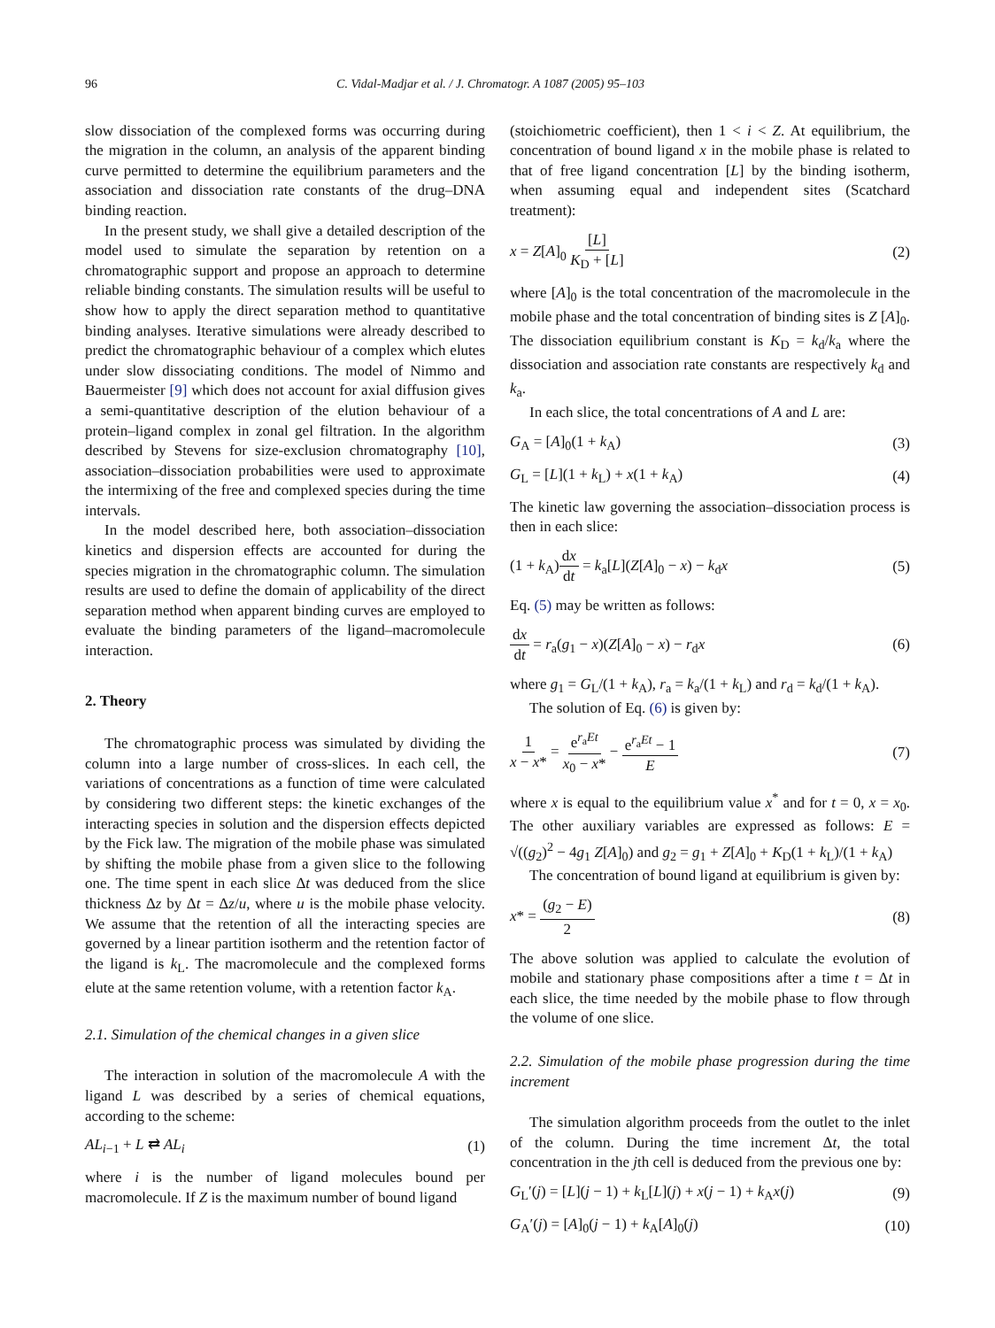96 C. Vidal-Madjar et al. / J. Chromatogr. A 1087 (2005) 95–103
slow dissociation of the complexed forms was occurring during the migration in the column, an analysis of the apparent binding curve permitted to determine the equilibrium parameters and the association and dissociation rate constants of the drug–DNA binding reaction.
In the present study, we shall give a detailed description of the model used to simulate the separation by retention on a chromatographic support and propose an approach to determine reliable binding constants. The simulation results will be useful to show how to apply the direct separation method to quantitative binding analyses. Iterative simulations were already described to predict the chromatographic behaviour of a complex which elutes under slow dissociating conditions. The model of Nimmo and Bauermeister [9] which does not account for axial diffusion gives a semi-quantitative description of the elution behaviour of a protein–ligand complex in zonal gel filtration. In the algorithm described by Stevens for size-exclusion chromatography [10], association–dissociation probabilities were used to approximate the intermixing of the free and complexed species during the time intervals.
In the model described here, both association–dissociation kinetics and dispersion effects are accounted for during the species migration in the chromatographic column. The simulation results are used to define the domain of applicability of the direct separation method when apparent binding curves are employed to evaluate the binding parameters of the ligand–macromolecule interaction.
2. Theory
The chromatographic process was simulated by dividing the column into a large number of cross-slices. In each cell, the variations of concentrations as a function of time were calculated by considering two different steps: the kinetic exchanges of the interacting species in solution and the dispersion effects depicted by the Fick law. The migration of the mobile phase was simulated by shifting the mobile phase from a given slice to the following one. The time spent in each slice Δt was deduced from the slice thickness Δz by Δt = Δz/u, where u is the mobile phase velocity. We assume that the retention of all the interacting species are governed by a linear partition isotherm and the retention factor of the ligand is k<sub>L</sub>. The macromolecule and the complexed forms elute at the same retention volume, with a retention factor k<sub>A</sub>.
2.1. Simulation of the chemical changes in a given slice
The interaction in solution of the macromolecule A with the ligand L was described by a series of chemical equations, according to the scheme:
AL<sub>i−1</sub> + L ⇄ AL<sub>i</sub> (1)
where i is the number of ligand molecules bound per macromolecule. If Z is the maximum number of bound ligand
(stoichiometric coefficient), then 1 < i < Z. At equilibrium, the concentration of bound ligand x in the mobile phase is related to that of free ligand concentration [L] by the binding isotherm, when assuming equal and independent sites (Scatchard treatment):
x = Z[A]<sub>0</sub> [L] K<sub>D</sub> + [L] (2)
where [A]<sub>0</sub> is the total concentration of the macromolecule in the mobile phase and the total concentration of binding sites is Z [A]<sub>0</sub>. The dissociation equilibrium constant is K<sub>D</sub> = k<sub>d</sub>/k<sub>a</sub> where the dissociation and association rate constants are respectively k<sub>d</sub> and k<sub>a</sub>.
In each slice, the total concentrations of A and L are:
G<sub>A</sub> = [A]<sub>0</sub>(1 + k<sub>A</sub>) (3)
G<sub>L</sub> = [L](1 + k<sub>L</sub>) + x(1 + k<sub>A</sub>) (4)
The kinetic law governing the association–dissociation process is then in each slice:
(1 + k<sub>A</sub>)dx dt = k<sub>a</sub>[L](Z[A]<sub>0</sub> − x) − k<sub>d</sub>x (5)
Eq. (5) may be written as follows:
dx dt = r<sub>a</sub>(g<sub>1</sub> − x)(Z[A]<sub>0</sub> − x) − r<sub>d</sub>x (6)
where g<sub>1</sub> = G<sub>L</sub>/(1 + k<sub>A</sub>), r<sub>a</sub> = k<sub>a</sub>/(1 + k<sub>L</sub>) and r<sub>d</sub> = k<sub>d</sub>/(1 + k<sub>A</sub>).
The solution of Eq. (6) is given by:
1 x − x* = e<sup>r<sub>a</sub>Et</sup> x<sub>0</sub> − x* − e<sup>r<sub>a</sub>Et</sup> − 1 E (7)
where x is equal to the equilibrium value x<sup>*</sup> and for t = 0, x = x<sub>0</sub>. The other auxiliary variables are expressed as follows: E = √((g<sub>2</sub>)<sup>2</sup> − 4g<sub>1</sub> Z[A]<sub>0</sub>) and g<sub>2</sub> = g<sub>1</sub> + Z[A]<sub>0</sub> + K<sub>D</sub>(1 + k<sub>L</sub>)/(1 + k<sub>A</sub>)
The concentration of bound ligand at equilibrium is given by:
x* = (g<sub>2</sub> − E) 2 (8)
The above solution was applied to calculate the evolution of mobile and stationary phase compositions after a time t = Δt in each slice, the time needed by the mobile phase to flow through the volume of one slice.
2.2. Simulation of the mobile phase progression during the time increment
The simulation algorithm proceeds from the outlet to the inlet of the column. During the time increment Δt, the total concentration in the jth cell is deduced from the previous one by:
G<sub>L</sub>′(j) = [L](j − 1) + k<sub>L</sub>[L](j) + x(j − 1) + k<sub>A</sub>x(j) (9)
G<sub>A</sub>′(j) = [A]<sub>0</sub>(j − 1) + k<sub>A</sub>[A]<sub>0</sub>(j) (10)